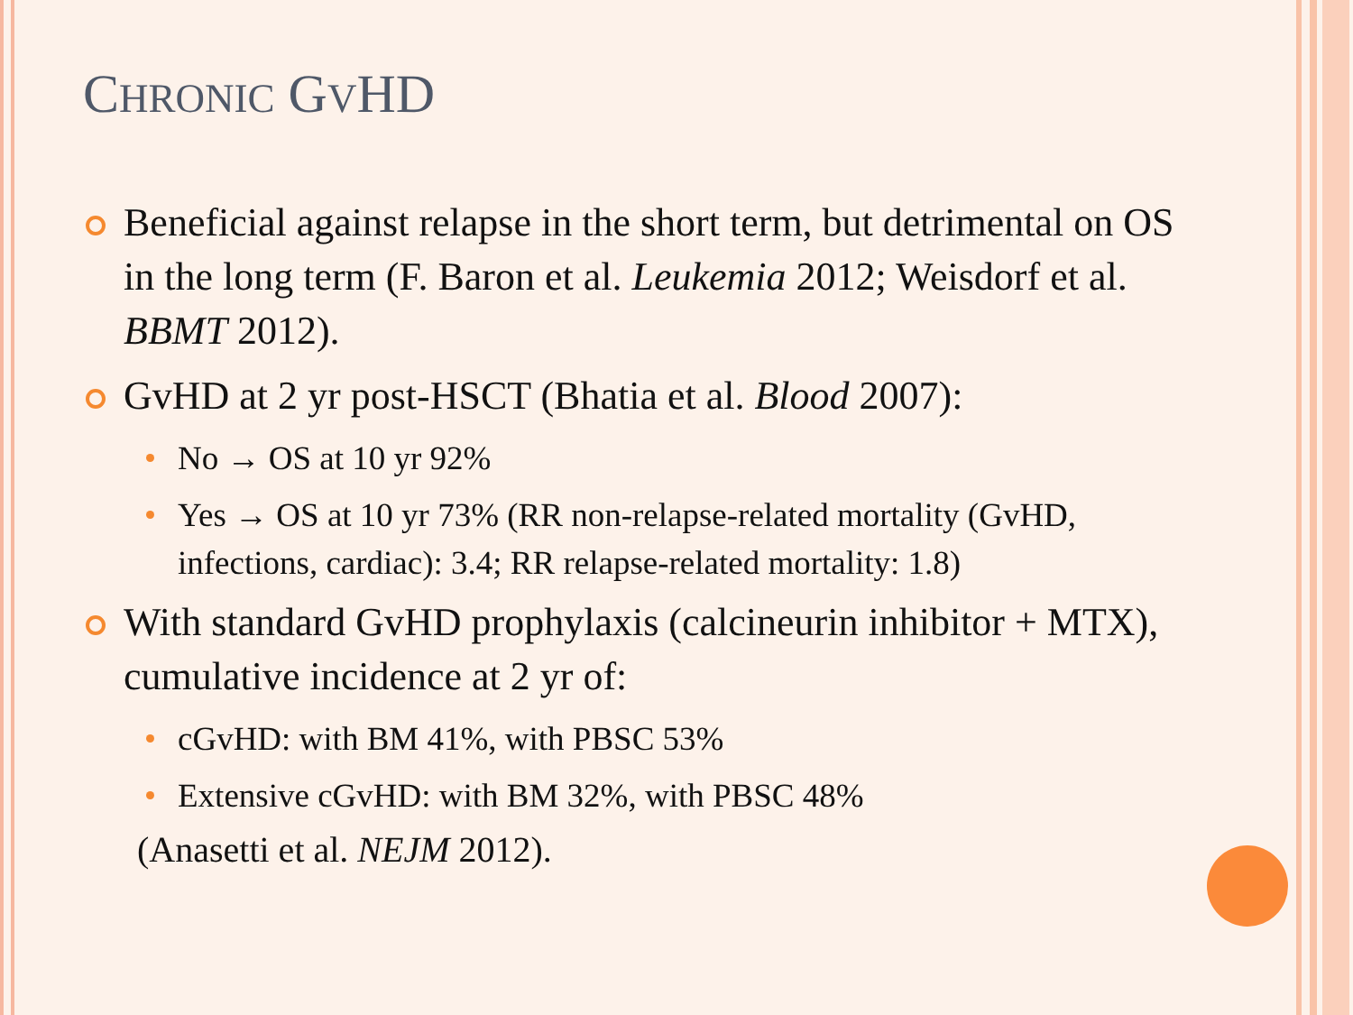CHRONIC GVHD
Beneficial against relapse in the short term, but detrimental on OS in the long term (F. Baron et al. Leukemia 2012; Weisdorf et al. BBMT 2012).
GvHD at 2 yr post-HSCT (Bhatia et al. Blood 2007):
No → OS at 10 yr 92%
Yes → OS at 10 yr 73% (RR non-relapse-related mortality (GvHD, infections, cardiac): 3.4; RR relapse-related mortality: 1.8)
With standard GvHD prophylaxis (calcineurin inhibitor + MTX), cumulative incidence at 2 yr of:
cGvHD: with BM 41%, with PBSC 53%
Extensive cGvHD: with BM 32%, with PBSC 48%
(Anasetti et al. NEJM 2012).